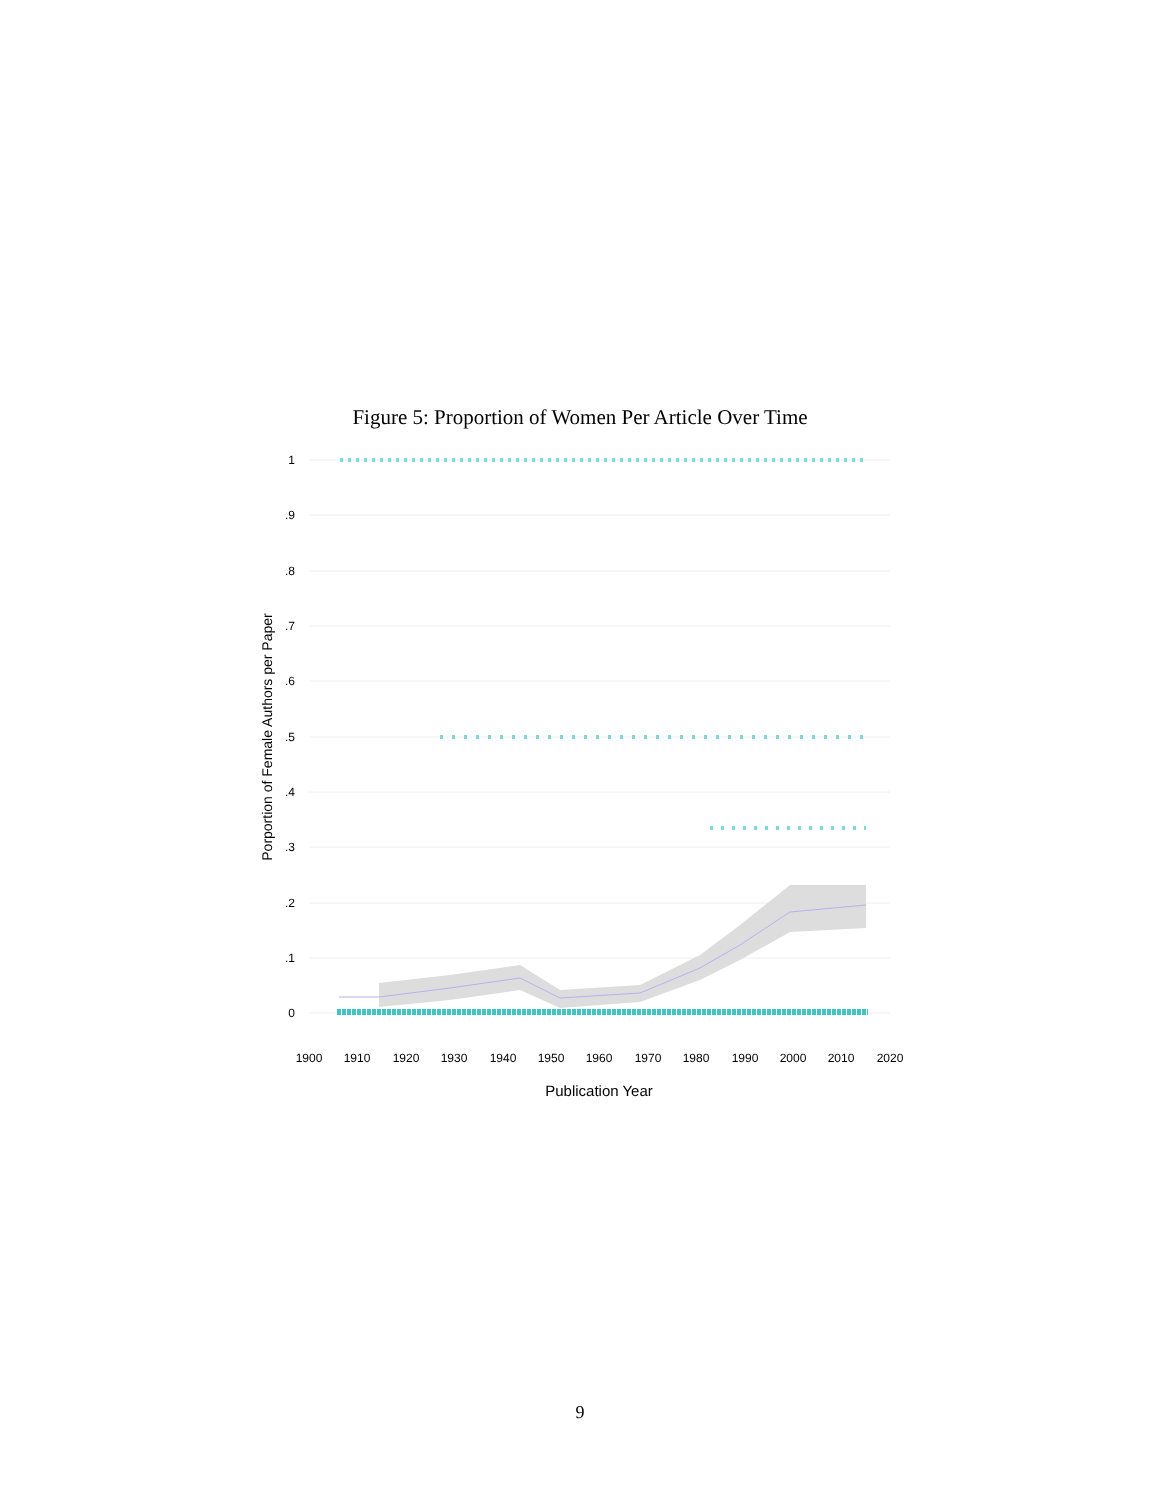Figure 5: Proportion of Women Per Article Over Time
1
.9
.8
.7
.6
.5
.4
.3
.2
.1
0
1900
1910
1920
1930
1940
1950
1960
1970
1980
1990
2000
2010
2020
Publication Year
Porportion of Female Authors per Paper
9